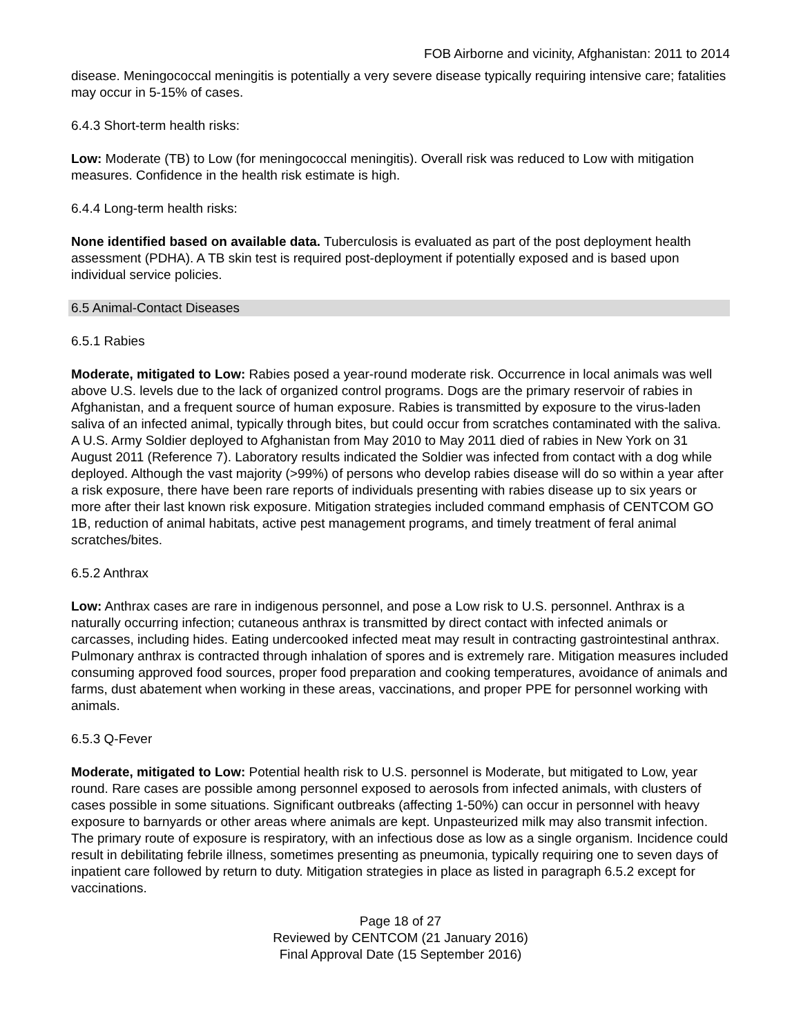FOB Airborne and vicinity, Afghanistan: 2011 to 2014
disease. Meningococcal meningitis is potentially a very severe disease typically requiring intensive care; fatalities may occur in 5-15% of cases.
6.4.3 Short-term health risks:
Low: Moderate (TB) to Low (for meningococcal meningitis). Overall risk was reduced to Low with mitigation measures. Confidence in the health risk estimate is high.
6.4.4 Long-term health risks:
None identified based on available data. Tuberculosis is evaluated as part of the post deployment health assessment (PDHA). A TB skin test is required post-deployment if potentially exposed and is based upon individual service policies.
6.5 Animal-Contact Diseases
6.5.1 Rabies
Moderate, mitigated to Low: Rabies posed a year-round moderate risk. Occurrence in local animals was well above U.S. levels due to the lack of organized control programs. Dogs are the primary reservoir of rabies in Afghanistan, and a frequent source of human exposure. Rabies is transmitted by exposure to the virus-laden saliva of an infected animal, typically through bites, but could occur from scratches contaminated with the saliva. A U.S. Army Soldier deployed to Afghanistan from May 2010 to May 2011 died of rabies in New York on 31 August 2011 (Reference 7). Laboratory results indicated the Soldier was infected from contact with a dog while deployed. Although the vast majority (>99%) of persons who develop rabies disease will do so within a year after a risk exposure, there have been rare reports of individuals presenting with rabies disease up to six years or more after their last known risk exposure. Mitigation strategies included command emphasis of CENTCOM GO 1B, reduction of animal habitats, active pest management programs, and timely treatment of feral animal scratches/bites.
6.5.2 Anthrax
Low: Anthrax cases are rare in indigenous personnel, and pose a Low risk to U.S. personnel. Anthrax is a naturally occurring infection; cutaneous anthrax is transmitted by direct contact with infected animals or carcasses, including hides. Eating undercooked infected meat may result in contracting gastrointestinal anthrax. Pulmonary anthrax is contracted through inhalation of spores and is extremely rare. Mitigation measures included consuming approved food sources, proper food preparation and cooking temperatures, avoidance of animals and farms, dust abatement when working in these areas, vaccinations, and proper PPE for personnel working with animals.
6.5.3 Q-Fever
Moderate, mitigated to Low: Potential health risk to U.S. personnel is Moderate, but mitigated to Low, year round. Rare cases are possible among personnel exposed to aerosols from infected animals, with clusters of cases possible in some situations. Significant outbreaks (affecting 1-50%) can occur in personnel with heavy exposure to barnyards or other areas where animals are kept. Unpasteurized milk may also transmit infection. The primary route of exposure is respiratory, with an infectious dose as low as a single organism. Incidence could result in debilitating febrile illness, sometimes presenting as pneumonia, typically requiring one to seven days of inpatient care followed by return to duty. Mitigation strategies in place as listed in paragraph 6.5.2 except for vaccinations.
Page 18 of 27
Reviewed by CENTCOM (21 January 2016)
Final Approval Date (15 September 2016)